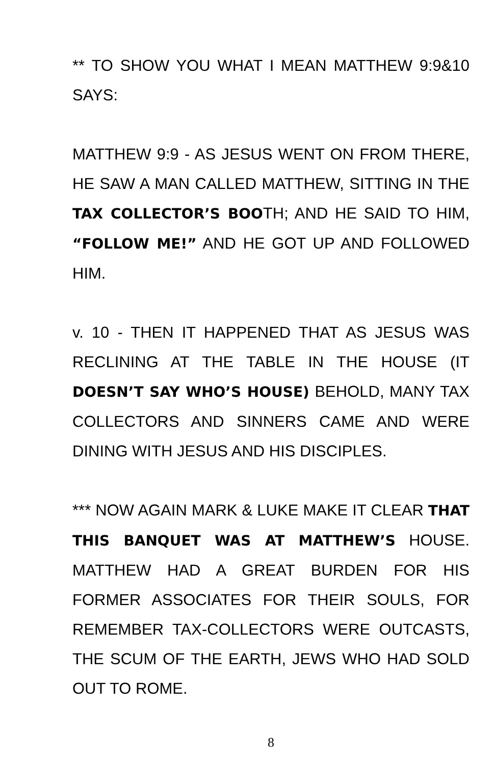** TO SHOW YOU WHAT I MEAN MATTHEW 9:9&10 SAYS:
MATTHEW 9:9 - AS JESUS WENT ON FROM THERE, HE SAW A MAN CALLED MATTHEW, SITTING IN THE TAX COLLECTOR’S BOOTH; AND HE SAID TO HIM, “FOLLOW ME!” AND HE GOT UP AND FOLLOWED HIM.
v. 10 - THEN IT HAPPENED THAT AS JESUS WAS RECLINING AT THE TABLE IN THE HOUSE (IT DOESN’T SAY WHO’S HOUSE) BEHOLD, MANY TAX COLLECTORS AND SINNERS CAME AND WERE DINING WITH JESUS AND HIS DISCIPLES.
*** NOW AGAIN MARK & LUKE MAKE IT CLEAR THAT THIS BANQUET WAS AT MATTHEW’S HOUSE. MATTHEW HAD A GREAT BURDEN FOR HIS FORMER ASSOCIATES FOR THEIR SOULS, FOR REMEMBER TAX-COLLECTORS WERE OUTCASTS, THE SCUM OF THE EARTH, JEWS WHO HAD SOLD OUT TO ROME.
8